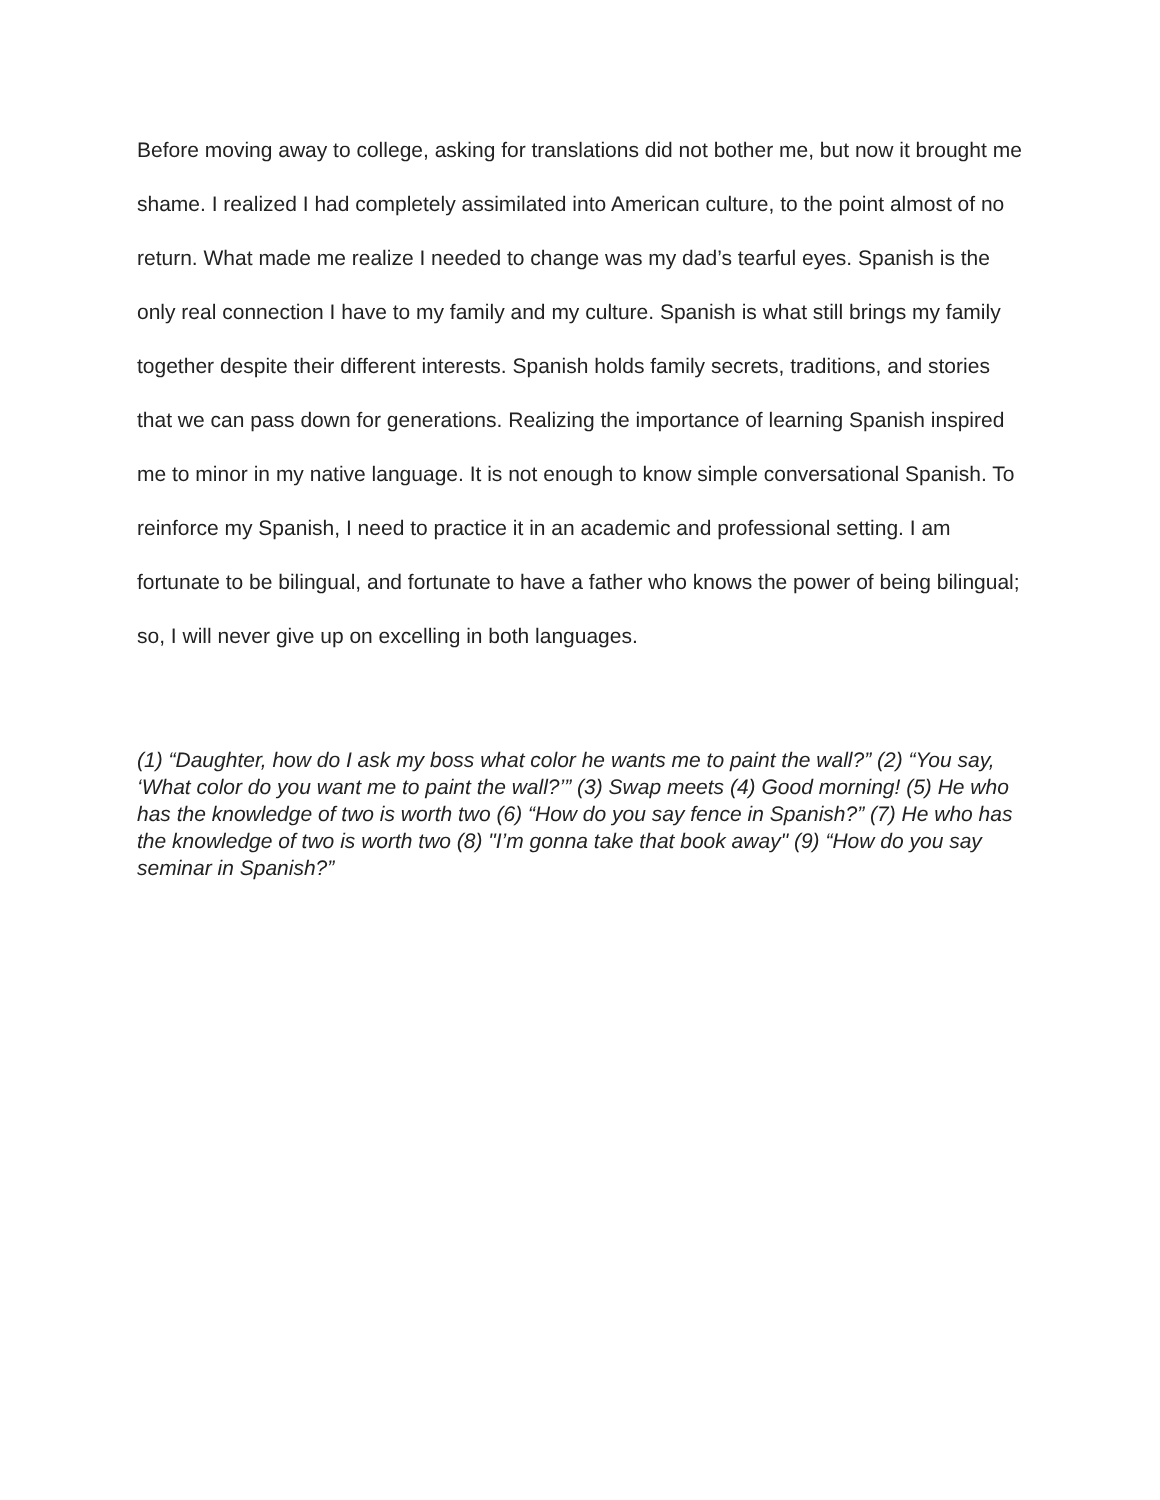Before moving away to college, asking for translations did not bother me, but now it brought me shame. I realized I had completely assimilated into American culture, to the point almost of no return. What made me realize I needed to change was my dad’s tearful eyes. Spanish is the only real connection I have to my family and my culture. Spanish is what still brings my family together despite their different interests. Spanish holds family secrets, traditions, and stories that we can pass down for generations. Realizing the importance of learning Spanish inspired me to minor in my native language. It is not enough to know simple conversational Spanish. To reinforce my Spanish, I need to practice it in an academic and professional setting. I am fortunate to be bilingual, and fortunate to have a father who knows the power of being bilingual; so, I will never give up on excelling in both languages.
(1) “Daughter, how do I ask my boss what color he wants me to paint the wall?” (2) “You say, ‘What color do you want me to paint the wall?’” (3) Swap meets (4) Good morning! (5) He who has the knowledge of two is worth two (6) “How do you say fence in Spanish?” (7) He who has the knowledge of two is worth two (8) "I’m gonna take that book away" (9) “How do you say seminar in Spanish?”